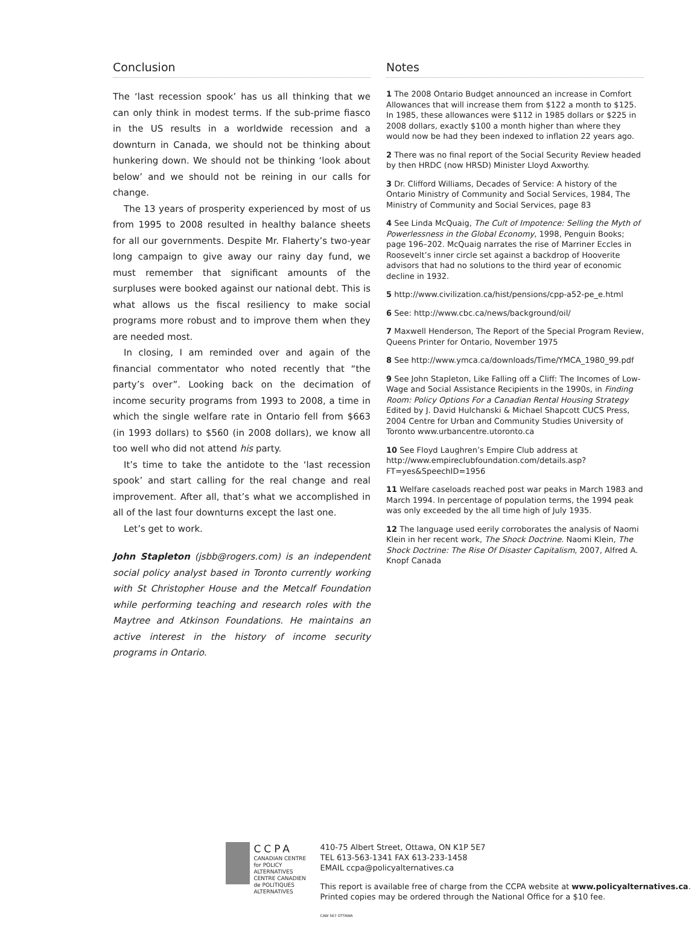Conclusion
The ‘last recession spook’ has us all thinking that we can only think in modest terms. If the sub-prime fiasco in the US results in a worldwide recession and a downturn in Canada, we should not be thinking about hunkering down. We should not be thinking ‘look about below’ and we should not be reining in our calls for change.
The 13 years of prosperity experienced by most of us from 1995 to 2008 resulted in healthy balance sheets for all our governments. Despite Mr. Flaherty’s two-year long campaign to give away our rainy day fund, we must remember that significant amounts of the surpluses were booked against our national debt. This is what allows us the fiscal resiliency to make social programs more robust and to improve them when they are needed most.
In closing, I am reminded over and again of the financial commentator who noted recently that “the party’s over”. Looking back on the decimation of income security programs from 1993 to 2008, a time in which the single welfare rate in Ontario fell from $663 (in 1993 dollars) to $560 (in 2008 dollars), we know all too well who did not attend his party.
It’s time to take the antidote to the ‘last recession spook’ and start calling for the real change and real improvement. After all, that’s what we accomplished in all of the last four downturns except the last one.
Let’s get to work.
John Stapleton (jsbb@rogers.com) is an independent social policy analyst based in Toronto currently working with St Christopher House and the Metcalf Foundation while performing teaching and research roles with the Maytree and Atkinson Foundations. He maintains an active interest in the history of income security programs in Ontario.
Notes
1 The 2008 Ontario Budget announced an increase in Comfort Allowances that will increase them from $122 a month to $125. In 1985, these allowances were $112 in 1985 dollars or $225 in 2008 dollars, exactly $100 a month higher than where they would now be had they been indexed to inflation 22 years ago.
2 There was no final report of the Social Security Review headed by then HRDC (now HRSD) Minister Lloyd Axworthy.
3 Dr. Clifford Williams, Decades of Service: A history of the Ontario Ministry of Community and Social Services, 1984, The Ministry of Community and Social Services, page 83
4 See Linda McQuaig, The Cult of Impotence: Selling the Myth of Powerlessness in the Global Economy, 1998, Penguin Books; page 196–202. McQuaig narrates the rise of Marriner Eccles in Roosevelt’s inner circle set against a backdrop of Hooverite advisors that had no solutions to the third year of economic decline in 1932.
5 http://www.civilization.ca/hist/pensions/cpp-a52-pe_e.html
6 See: http://www.cbc.ca/news/background/oil/
7 Maxwell Henderson, The Report of the Special Program Review, Queens Printer for Ontario, November 1975
8 See http://www.ymca.ca/downloads/Time/YMCA_1980_99.pdf
9 See John Stapleton, Like Falling off a Cliff: The Incomes of Low-Wage and Social Assistance Recipients in the 1990s, in Finding Room: Policy Options For a Canadian Rental Housing Strategy Edited by J. David Hulchanski & Michael Shapcott CUCS Press, 2004 Centre for Urban and Community Studies University of Toronto www.urbancentre.utoronto.ca
10 See Floyd Laughren’s Empire Club address at http://www.empireclubfoundation.com/details.asp?FT=yes&SpeechID=1956
11 Welfare caseloads reached post war peaks in March 1983 and March 1994. In percentage of population terms, the 1994 peak was only exceeded by the all time high of July 1935.
12 The language used eerily corroborates the analysis of Naomi Klein in her recent work, The Shock Doctrine. Naomi Klein, The Shock Doctrine: The Rise Of Disaster Capitalism, 2007, Alfred A. Knopf Canada
CCPA
CANADIAN CENTRE
for POLICY ALTERNATIVES
CENTRE CANADIEN
de POLITIQUES ALTERNATIVES
410-75 Albert Street, Ottawa, ON K1P 5E7
TEL 613-563-1341 FAX 613-233-1458
EMAIL ccpa@policyalternatives.ca
This report is available free of charge from the CCPA website at www.policyalternatives.ca. Printed copies may be ordered through the National Office for a $10 fee.
CAW 567 OTTAWA